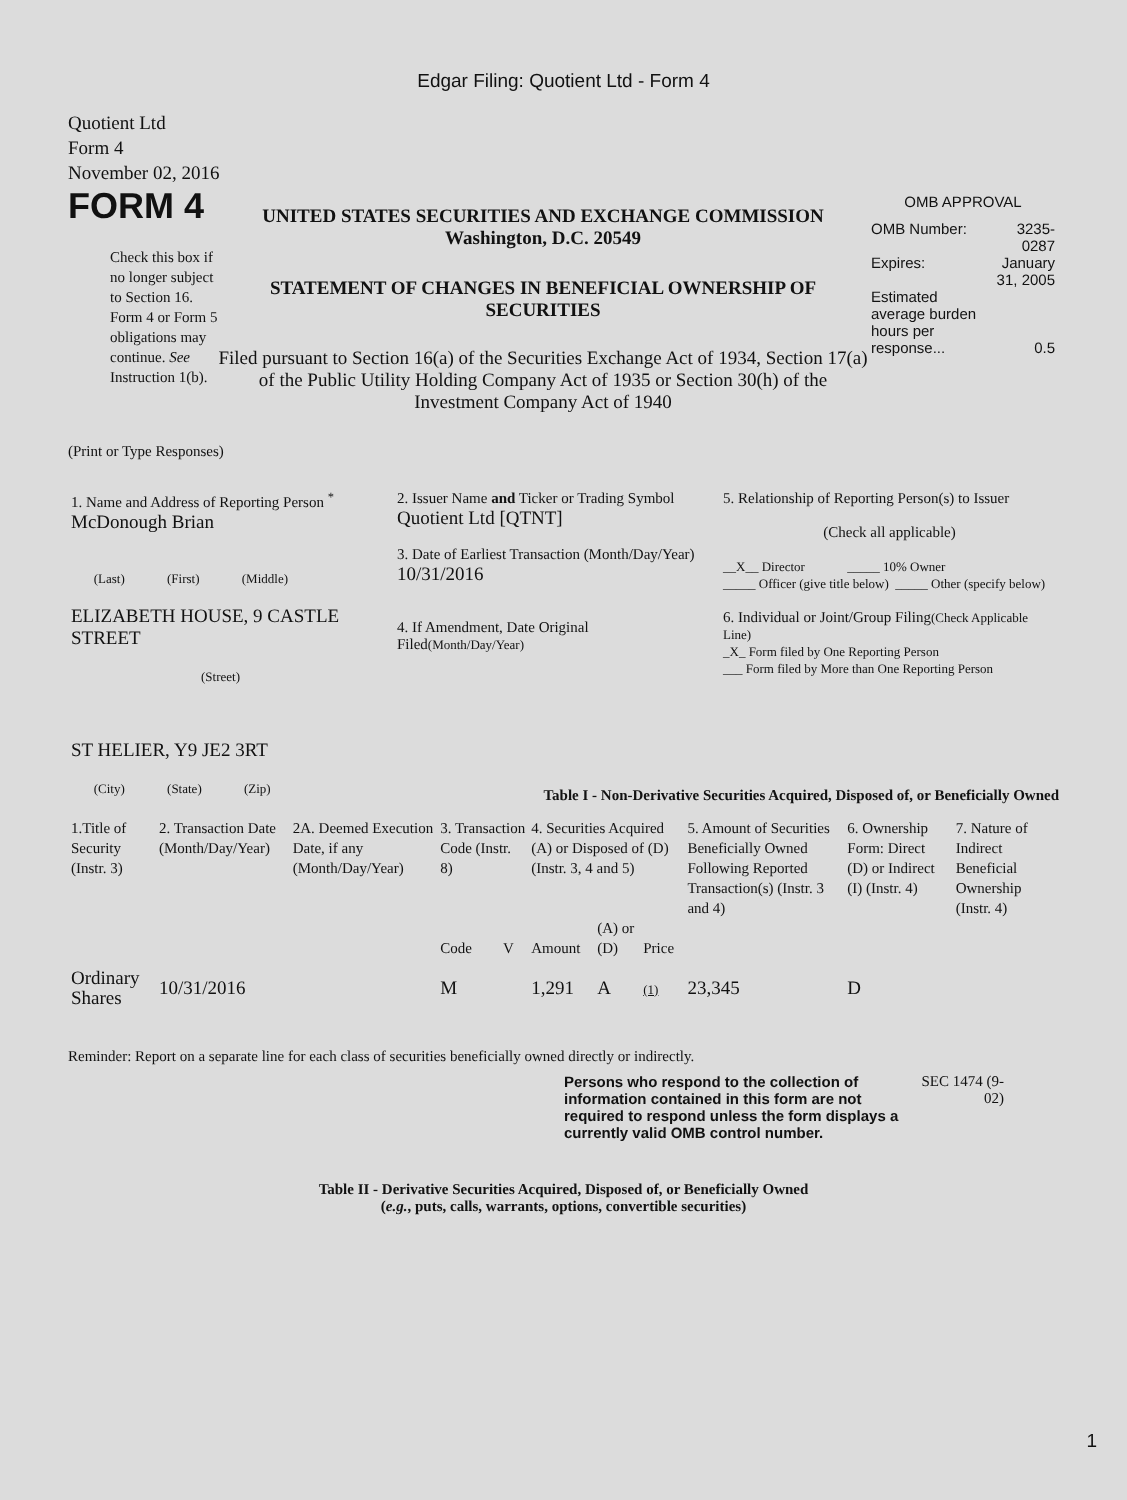Edgar Filing: Quotient Ltd - Form 4
Quotient Ltd
Form 4
November 02, 2016
FORM 4
Check this box if no longer subject to Section 16. Form 4 or Form 5 obligations may continue. See Instruction 1(b).
UNITED STATES SECURITIES AND EXCHANGE COMMISSION
Washington, D.C. 20549
STATEMENT OF CHANGES IN BENEFICIAL OWNERSHIP OF SECURITIES
Filed pursuant to Section 16(a) of the Securities Exchange Act of 1934, Section 17(a) of the Public Utility Holding Company Act of 1935 or Section 30(h) of the Investment Company Act of 1940
OMB APPROVAL
| OMB Number: | 3235-0287 |
| Expires: | January 31, 2005 |
| Estimated average burden hours per response... | 0.5 |
(Print or Type Responses)
| 1. Name and Address of Reporting Person <sup>*</sup> McDonough Brian (Last) (First) (Middle) ELIZABETH HOUSE, 9 CASTLE STREET (Street) ST HELIER, Y9 JE2 3RT (City) (State) (Zip) | 2. Issuer Name and Ticker or Trading Symbol Quotient Ltd [QTNT] 3. Date of Earliest Transaction (Month/Day/Year) 10/31/2016 4. If Amendment, Date Original Filed (Month/Day/Year) | 5. Relationship of Reporting Person(s) to Issuer (Check all applicable) __X__ Director _____ 10% Owner _____ Officer (give title below) _____ Other (specify below) 6. Individual or Joint/Group Filing (Check Applicable Line) _X_ Form filed by One Reporting Person ___ Form filed by More than One Reporting Person |
Table I - Non-Derivative Securities Acquired, Disposed of, or Beneficially Owned
| 1.Title of Security (Instr. 3) | 2. Transaction Date (Month/Day/Year) | 2A. Deemed Execution Date, if any (Month/Day/Year) | 3. Transaction Code (Instr. 8) | | 4. Securities Acquired (A) or Disposed of (D) (Instr. 3, 4 and 5) | | | 5. Amount of Securities Beneficially Owned Following Reported Transaction(s) (Instr. 3 and 4) | 6. Ownership Form: Direct (D) or Indirect (I) (Instr. 4) | 7. Nature of Indirect Beneficial Ownership (Instr. 4) |
| --- | --- | --- | --- | --- | --- | --- | --- | --- | --- | --- |
| | | | Code | V | Amount | (A) or (D) | Price | | | |
| Ordinary Shares | 10/31/2016 | | M | | 1,291 | A | (1) | 23,345 | D | |
Reminder: Report on a separate line for each class of securities beneficially owned directly or indirectly.
Persons who respond to the collection of information contained in this form are not required to respond unless the form displays a currently valid OMB control number.
SEC 1474 (9-02)
Table II - Derivative Securities Acquired, Disposed of, or Beneficially Owned
(e.g., puts, calls, warrants, options, convertible securities)
1